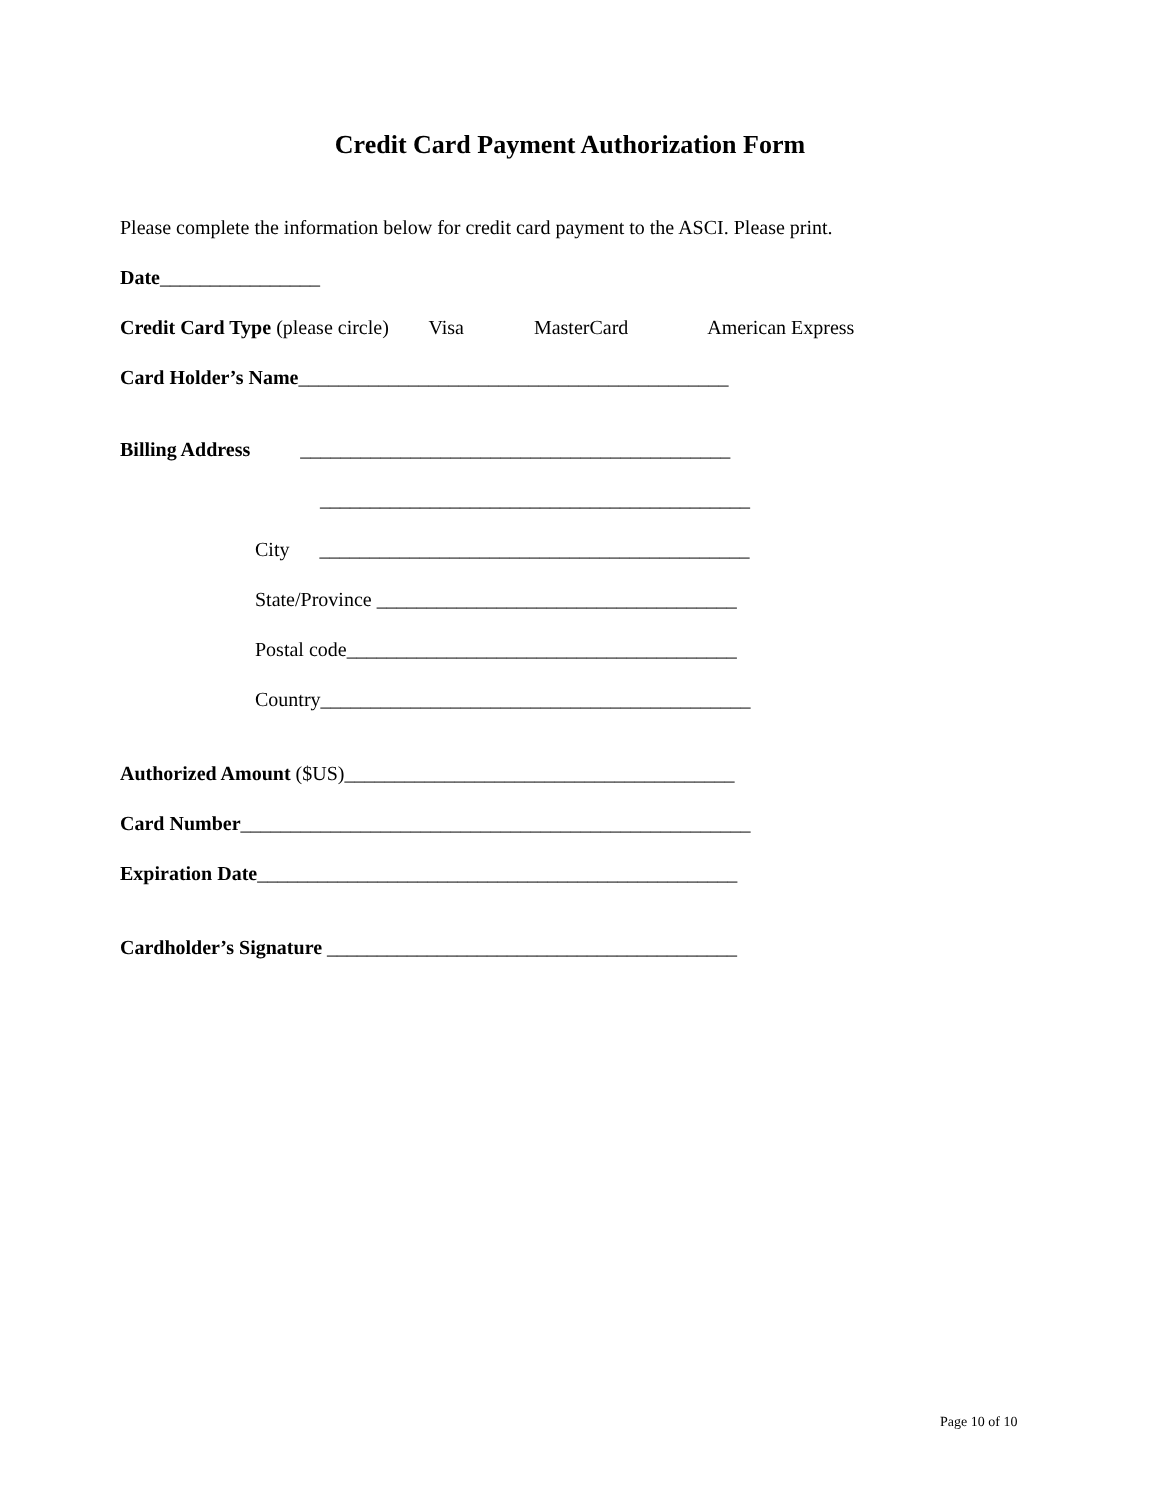Credit Card Payment Authorization Form
Please complete the information below for credit card payment to the ASCI. Please print.
Date________________
Credit Card Type (please circle) Visa MasterCard American Express
Card Holder’s Name___________________________________________
Billing Address ___________________________________________
___________________________________________
City ___________________________________________
State/Province ____________________________________
Postal code_______________________________________
Country___________________________________________
Authorized Amount ($US)_______________________________________
Card Number___________________________________________________
Expiration Date________________________________________________
Cardholder’s Signature _________________________________________
Page 10 of 10